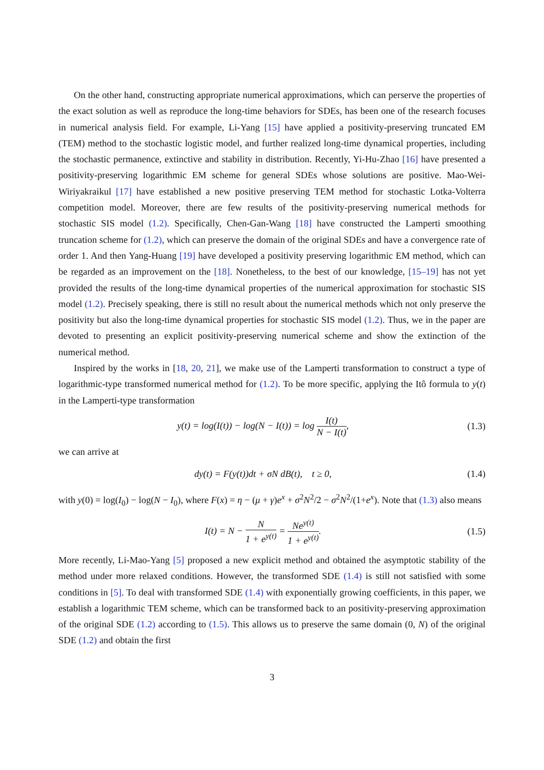On the other hand, constructing appropriate numerical approximations, which can perserve the properties of the exact solution as well as reproduce the long-time behaviors for SDEs, has been one of the research focuses in numerical analysis field. For example, Li-Yang [15] have applied a positivity-preserving truncated EM (TEM) method to the stochastic logistic model, and further realized long-time dynamical properties, including the stochastic permanence, extinctive and stability in distribution. Recently, Yi-Hu-Zhao [16] have presented a positivity-preserving logarithmic EM scheme for general SDEs whose solutions are positive. Mao-Wei-Wiriyakraikul [17] have established a new positive preserving TEM method for stochastic Lotka-Volterra competition model. Moreover, there are few results of the positivity-preserving numerical methods for stochastic SIS model (1.2). Specifically, Chen-Gan-Wang [18] have constructed the Lamperti smoothing truncation scheme for (1.2), which can preserve the domain of the original SDEs and have a convergence rate of order 1. And then Yang-Huang [19] have developed a positivity preserving logarithmic EM method, which can be regarded as an improvement on the [18]. Nonetheless, to the best of our knowledge, [15–19] has not yet provided the results of the long-time dynamical properties of the numerical approximation for stochastic SIS model (1.2). Precisely speaking, there is still no result about the numerical methods which not only preserve the positivity but also the long-time dynamical properties for stochastic SIS model (1.2). Thus, we in the paper are devoted to presenting an explicit positivity-preserving numerical scheme and show the extinction of the numerical method.
Inspired by the works in [18, 20, 21], we make use of the Lamperti transformation to construct a type of logarithmic-type transformed numerical method for (1.2). To be more specific, applying the Itô formula to y(t) in the Lamperti-type transformation
y(t) = log(I(t)) − log(N − I(t)) = log I(t) N − I(t), (1.3)
we can arrive at
dy(t) = F(y(t))dt + σN dB(t), t ≥ 0, (1.4)
with y(0) = log(I<sub>0</sub>) − log(N − I<sub>0</sub>), where F(x) = η − (μ + γ)e<sup>x</sup> + σ<sup>2</sup>N<sup>2</sup>/2 − σ<sup>2</sup>N<sup>2</sup>/(1+e<sup>x</sup>). Note that (1.3) also means
I(t) = N − N 1 + e<sup>y(t)</sup> = Ne<sup>y(t)</sup> 1 + e<sup>y(t)</sup>. (1.5)
More recently, Li-Mao-Yang [5] proposed a new explicit method and obtained the asymptotic stability of the method under more relaxed conditions. However, the transformed SDE (1.4) is still not satisfied with some conditions in [5]. To deal with transformed SDE (1.4) with exponentially growing coefficients, in this paper, we establish a logarithmic TEM scheme, which can be transformed back to an positivity-preserving approximation of the original SDE (1.2) according to (1.5). This allows us to preserve the same domain (0, N) of the original SDE (1.2) and obtain the first
3